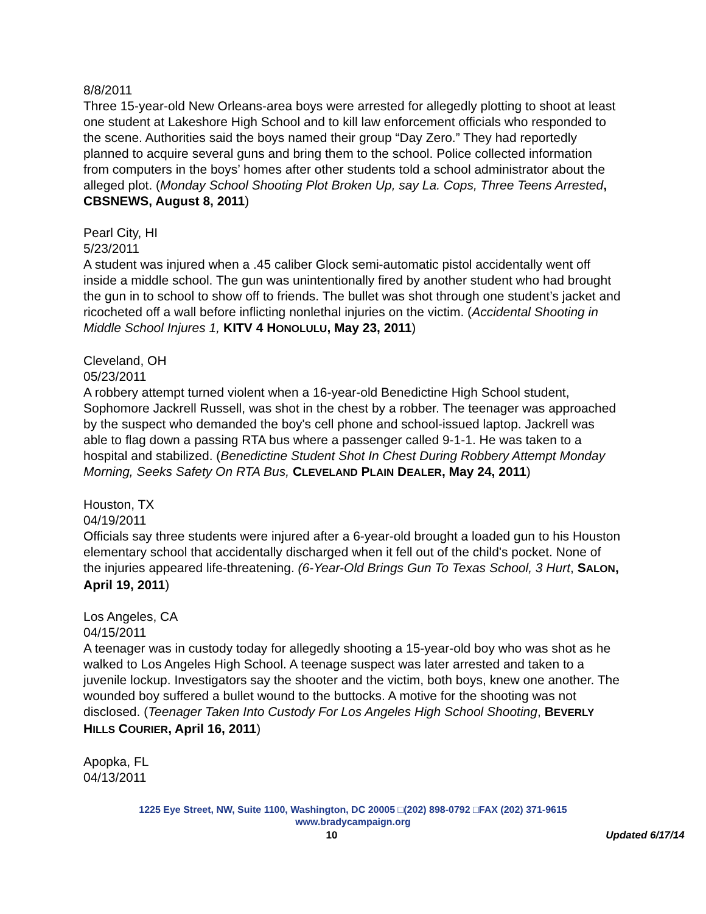8/8/2011
Three 15-year-old New Orleans-area boys were arrested for allegedly plotting to shoot at least one student at Lakeshore High School and to kill law enforcement officials who responded to the scene. Authorities said the boys named their group “Day Zero.” They had reportedly planned to acquire several guns and bring them to the school. Police collected information from computers in the boys’ homes after other students told a school administrator about the alleged plot. (Monday School Shooting Plot Broken Up, say La. Cops, Three Teens Arrested, CBSNEWS, August 8, 2011)
Pearl City, HI
5/23/2011
A student was injured when a .45 caliber Glock semi-automatic pistol accidentally went off inside a middle school. The gun was unintentionally fired by another student who had brought the gun in to school to show off to friends. The bullet was shot through one student’s jacket and ricocheted off a wall before inflicting nonlethal injuries on the victim. (Accidental Shooting in Middle School Injures 1, KITV 4 HONOLULU, May 23, 2011)
Cleveland, OH
05/23/2011
A robbery attempt turned violent when a 16-year-old Benedictine High School student, Sophomore Jackrell Russell, was shot in the chest by a robber. The teenager was approached by the suspect who demanded the boy's cell phone and school-issued laptop. Jackrell was able to flag down a passing RTA bus where a passenger called 9-1-1. He was taken to a hospital and stabilized. (Benedictine Student Shot In Chest During Robbery Attempt Monday Morning, Seeks Safety On RTA Bus, CLEVELAND PLAIN DEALER, May 24, 2011)
Houston, TX
04/19/2011
Officials say three students were injured after a 6-year-old brought a loaded gun to his Houston elementary school that accidentally discharged when it fell out of the child's pocket. None of the injuries appeared life-threatening. (6-Year-Old Brings Gun To Texas School, 3 Hurt, SALON, April 19, 2011)
Los Angeles, CA
04/15/2011
A teenager was in custody today for allegedly shooting a 15-year-old boy who was shot as he walked to Los Angeles High School. A teenage suspect was later arrested and taken to a juvenile lockup. Investigators say the shooter and the victim, both boys, knew one another. The wounded boy suffered a bullet wound to the buttocks. A motive for the shooting was not disclosed. (Teenager Taken Into Custody For Los Angeles High School Shooting, BEVERLY HILLS COURIER, April 16, 2011)
Apopka, FL
04/13/2011
1225 Eye Street, NW, Suite 1100, Washington, DC 20005 □(202) 898-0792 □FAX (202) 371-9615
www.bradycampaign.org
10 Updated 6/17/14